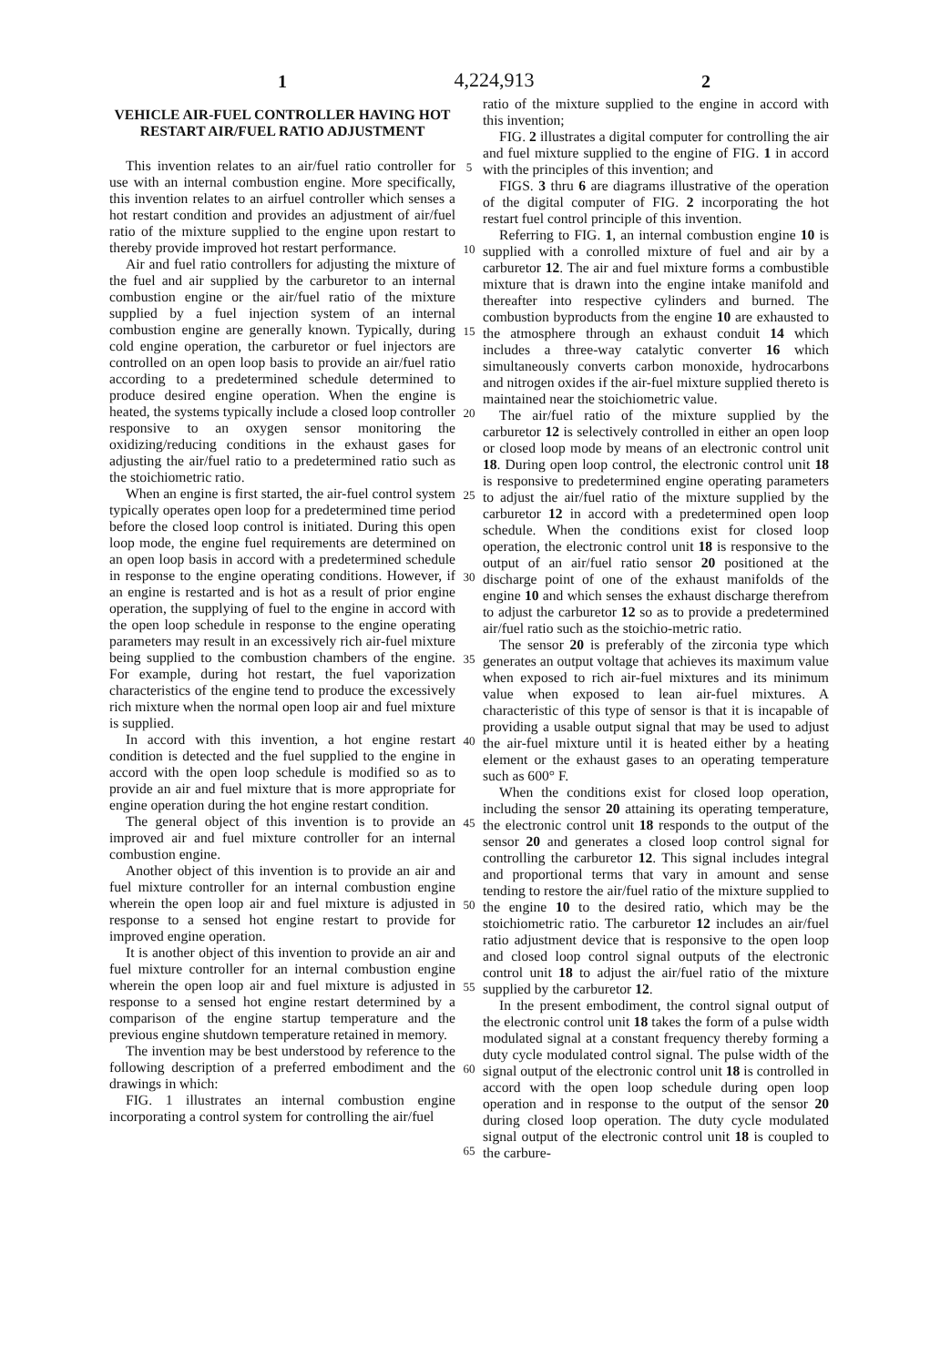1 4,224,913 2
VEHICLE AIR-FUEL CONTROLLER HAVING HOT RESTART AIR/FUEL RATIO ADJUSTMENT
This invention relates to an air/fuel ratio controller for use with an internal combustion engine. More specifically, this invention relates to an airfuel controller which senses a hot restart condition and provides an adjustment of air/fuel ratio of the mixture supplied to the engine upon restart to thereby provide improved hot restart performance.
Air and fuel ratio controllers for adjusting the mixture of the fuel and air supplied by the carburetor to an internal combustion engine or the air/fuel ratio of the mixture supplied by a fuel injection system of an internal combustion engine are generally known. Typically, during cold engine operation, the carburetor or fuel injectors are controlled on an open loop basis to provide an air/fuel ratio according to a predetermined schedule determined to produce desired engine operation. When the engine is heated, the systems typically include a closed loop controller responsive to an oxygen sensor monitoring the oxidizing/reducing conditions in the exhaust gases for adjusting the air/fuel ratio to a predetermined ratio such as the stoichiometric ratio.
When an engine is first started, the air-fuel control system typically operates open loop for a predetermined time period before the closed loop control is initiated. During this open loop mode, the engine fuel requirements are determined on an open loop basis in accord with a predetermined schedule in response to the engine operating conditions. However, if an engine is restarted and is hot as a result of prior engine operation, the supplying of fuel to the engine in accord with the open loop schedule in response to the engine operating parameters may result in an excessively rich air-fuel mixture being supplied to the combustion chambers of the engine. For example, during hot restart, the fuel vaporization characteristics of the engine tend to produce the excessively rich mixture when the normal open loop air and fuel mixture is supplied.
In accord with this invention, a hot engine restart condition is detected and the fuel supplied to the engine in accord with the open loop schedule is modified so as to provide an air and fuel mixture that is more appropriate for engine operation during the hot engine restart condition.
The general object of this invention is to provide an improved air and fuel mixture controller for an internal combustion engine.
Another object of this invention is to provide an air and fuel mixture controller for an internal combustion engine wherein the open loop air and fuel mixture is adjusted in response to a sensed hot engine restart to provide for improved engine operation.
It is another object of this invention to provide an air and fuel mixture controller for an internal combustion engine wherein the open loop air and fuel mixture is adjusted in response to a sensed hot engine restart determined by a comparison of the engine startup temperature and the previous engine shutdown temperature retained in memory.
The invention may be best understood by reference to the following description of a preferred embodiment and the drawings in which:
FIG. 1 illustrates an internal combustion engine incorporating a control system for controlling the air/fuel
5
10
15
20
25
30
35
40
45
50
55
60
65
ratio of the mixture supplied to the engine in accord with this invention;
FIG. 2 illustrates a digital computer for controlling the air and fuel mixture supplied to the engine of FIG. 1 in accord with the principles of this invention; and
FIGS. 3 thru 6 are diagrams illustrative of the operation of the digital computer of FIG. 2 incorporating the hot restart fuel control principle of this invention.
Referring to FIG. 1, an internal combustion engine 10 is supplied with a conrolled mixture of fuel and air by a carburetor 12. The air and fuel mixture forms a combustible mixture that is drawn into the engine intake manifold and thereafter into respective cylinders and burned. The combustion byproducts from the engine 10 are exhausted to the atmosphere through an exhaust conduit 14 which includes a three-way catalytic converter 16 which simultaneously converts carbon monoxide, hydrocarbons and nitrogen oxides if the air-fuel mixture supplied thereto is maintained near the stoichiometric value.
The air/fuel ratio of the mixture supplied by the carburetor 12 is selectively controlled in either an open loop or closed loop mode by means of an electronic control unit 18. During open loop control, the electronic control unit 18 is responsive to predetermined engine operating parameters to adjust the air/fuel ratio of the mixture supplied by the carburetor 12 in accord with a predetermined open loop schedule. When the conditions exist for closed loop operation, the electronic control unit 18 is responsive to the output of an air/fuel ratio sensor 20 positioned at the discharge point of one of the exhaust manifolds of the engine 10 and which senses the exhaust discharge therefrom to adjust the carburetor 12 so as to provide a predetermined air/fuel ratio such as the stoichio-metric ratio.
The sensor 20 is preferably of the zirconia type which generates an output voltage that achieves its maximum value when exposed to rich air-fuel mixtures and its minimum value when exposed to lean air-fuel mixtures. A characteristic of this type of sensor is that it is incapable of providing a usable output signal that may be used to adjust the air-fuel mixture until it is heated either by a heating element or the exhaust gases to an operating temperature such as 600° F.
When the conditions exist for closed loop operation, including the sensor 20 attaining its operating temperature, the electronic control unit 18 responds to the output of the sensor 20 and generates a closed loop control signal for controlling the carburetor 12. This signal includes integral and proportional terms that vary in amount and sense tending to restore the air/fuel ratio of the mixture supplied to the engine 10 to the desired ratio, which may be the stoichiometric ratio. The carburetor 12 includes an air/fuel ratio adjustment device that is responsive to the open loop and closed loop control signal outputs of the electronic control unit 18 to adjust the air/fuel ratio of the mixture supplied by the carburetor 12.
In the present embodiment, the control signal output of the electronic control unit 18 takes the form of a pulse width modulated signal at a constant frequency thereby forming a duty cycle modulated control signal. The pulse width of the signal output of the electronic control unit 18 is controlled in accord with the open loop schedule during open loop operation and in response to the output of the sensor 20 during closed loop operation. The duty cycle modulated signal output of the electronic control unit 18 is coupled to the carbure-